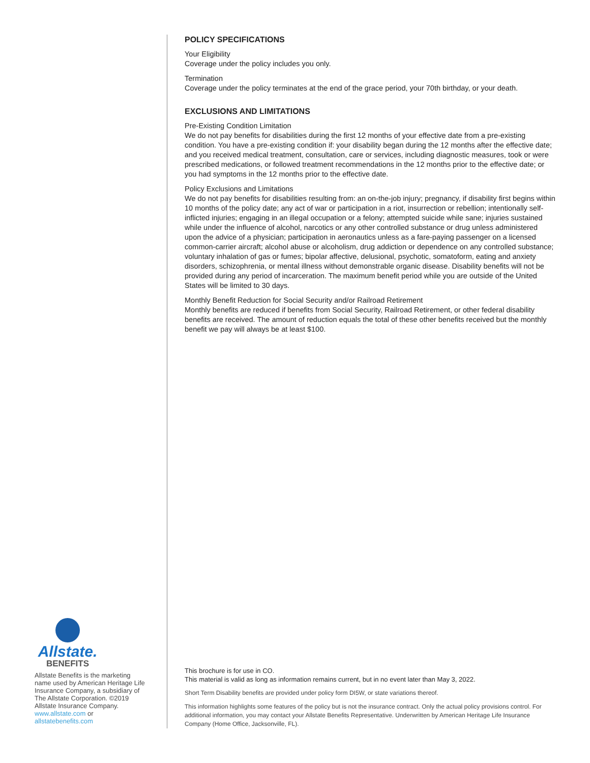Allstate.
BENEFITS
Allstate Benefits is the marketing name used by American Heritage Life Insurance Company, a subsidiary of The Allstate Corporation. ©2019 Allstate Insurance Company.
www.allstate.com or
allstatebenefits.com
POLICY SPECIFICATIONS
Your Eligibility
Coverage under the policy includes you only.
Termination
Coverage under the policy terminates at the end of the grace period, your 70th birthday, or your death.
EXCLUSIONS AND LIMITATIONS
Pre-Existing Condition Limitation
We do not pay benefits for disabilities during the first 12 months of your effective date from a pre-existing condition. You have a pre-existing condition if: your disability began during the 12 months after the effective date; and you received medical treatment, consultation, care or services, including diagnostic measures, took or were prescribed medications, or followed treatment recommendations in the 12 months prior to the effective date; or you had symptoms in the 12 months prior to the effective date.
Policy Exclusions and Limitations
We do not pay benefits for disabilities resulting from: an on-the-job injury; pregnancy, if disability first begins within 10 months of the policy date; any act of war or participation in a riot, insurrection or rebellion; intentionally self-inflicted injuries; engaging in an illegal occupation or a felony; attempted suicide while sane; injuries sustained while under the influence of alcohol, narcotics or any other controlled substance or drug unless administered upon the advice of a physician; participation in aeronautics unless as a fare-paying passenger on a licensed common-carrier aircraft; alcohol abuse or alcoholism, drug addiction or dependence on any controlled substance; voluntary inhalation of gas or fumes; bipolar affective, delusional, psychotic, somatoform, eating and anxiety disorders, schizophrenia, or mental illness without demonstrable organic disease. Disability benefits will not be provided during any period of incarceration. The maximum benefit period while you are outside of the United States will be limited to 30 days.
Monthly Benefit Reduction for Social Security and/or Railroad Retirement
Monthly benefits are reduced if benefits from Social Security, Railroad Retirement, or other federal disability benefits are received. The amount of reduction equals the total of these other benefits received but the monthly benefit we pay will always be at least $100.
This brochure is for use in CO.
This material is valid as long as information remains current, but in no event later than May 3, 2022.
Short Term Disability benefits are provided under policy form DI5W, or state variations thereof.
This information highlights some features of the policy but is not the insurance contract. Only the actual policy provisions control. For additional information, you may contact your Allstate Benefits Representative. Underwritten by American Heritage Life Insurance Company (Home Office, Jacksonville, FL).